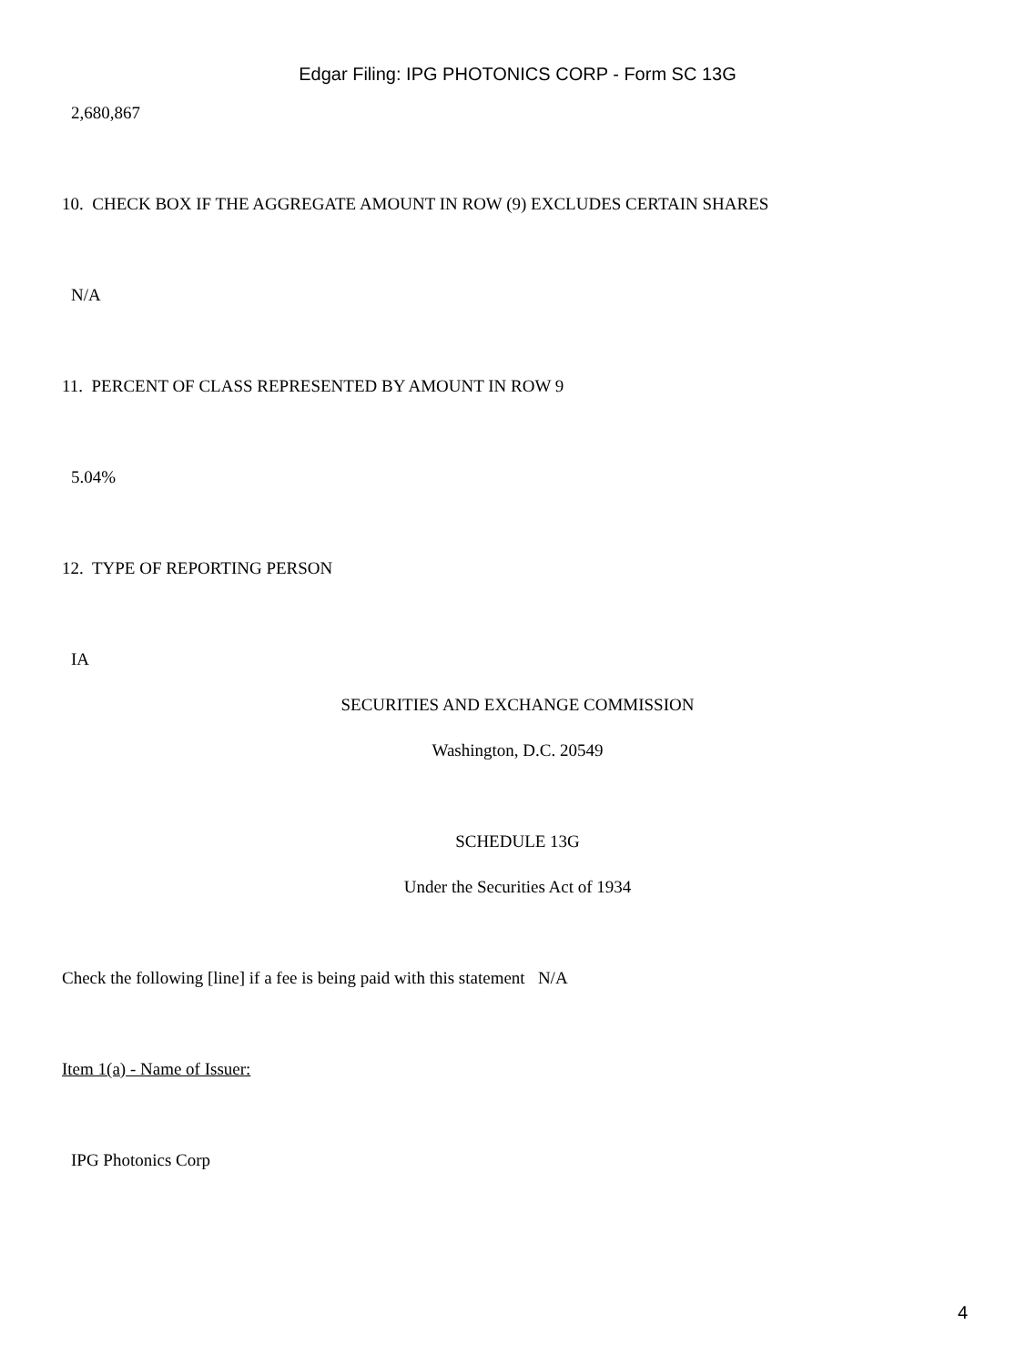Edgar Filing: IPG PHOTONICS CORP - Form SC 13G
2,680,867
10. CHECK BOX IF THE AGGREGATE AMOUNT IN ROW (9) EXCLUDES CERTAIN SHARES
N/A
11. PERCENT OF CLASS REPRESENTED BY AMOUNT IN ROW 9
5.04%
12. TYPE OF REPORTING PERSON
IA
SECURITIES AND EXCHANGE COMMISSION
Washington, D.C. 20549
SCHEDULE 13G
Under the Securities Act of 1934
Check the following [line] if a fee is being paid with this statement N/A
Item 1(a) - Name of Issuer:
IPG Photonics Corp
4